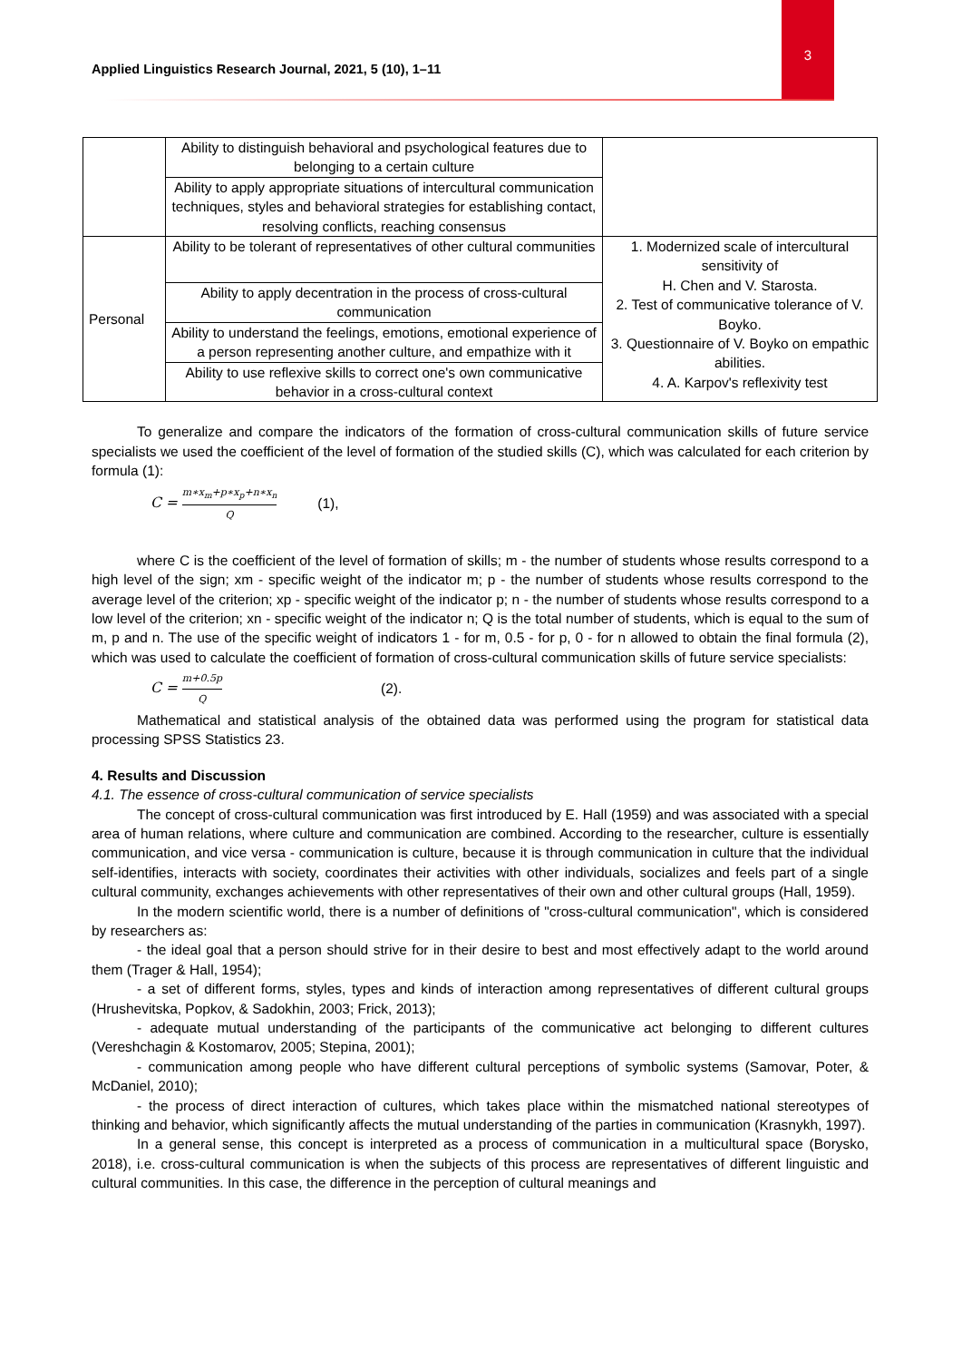3
Applied Linguistics Research Journal, 2021, 5 (10), 1–11
| | Ability to distinguish behavioral and psychological features due to belonging to a certain culture | |
| | Ability to apply appropriate situations of intercultural communication techniques, styles and behavioral strategies for establishing contact, resolving conflicts, reaching consensus | |
| Personal | Ability to be tolerant of representatives of other cultural communities | 1. Modernized scale of intercultural sensitivity of H. Chen and V. Starosta. 2. Test of communicative tolerance of V. Boyko. 3. Questionnaire of V. Boyko on empathic abilities. 4. A. Karpov's reflexivity test |
| | Ability to apply decentration in the process of cross-cultural communication | |
| | Ability to understand the feelings, emotions, emotional experience of a person representing another culture, and empathize with it | |
| | Ability to use reflexive skills to correct one's own communicative behavior in a cross-cultural context | |
To generalize and compare the indicators of the formation of cross-cultural communication skills of future service specialists we used the coefficient of the level of formation of the studied skills (C), which was calculated for each criterion by formula (1):
C = m∗x<sub>m</sub>+p∗x<sub>p</sub>+n∗x<sub>n</sub> Q (1),
where C is the coefficient of the level of formation of skills; m - the number of students whose results correspond to a high level of the sign; xm - specific weight of the indicator m; p - the number of students whose results correspond to the average level of the criterion; xp - specific weight of the indicator p; n - the number of students whose results correspond to a low level of the criterion; xn - specific weight of the indicator n; Q is the total number of students, which is equal to the sum of m, p and n. The use of the specific weight of indicators 1 - for m, 0.5 - for p, 0 - for n allowed to obtain the final formula (2), which was used to calculate the coefficient of formation of cross-cultural communication skills of future service specialists:
C = m+0.5p Q (2).
Mathematical and statistical analysis of the obtained data was performed using the program for statistical data processing SPSS Statistics 23.
4. Results and Discussion
4.1. The essence of cross-cultural communication of service specialists
The concept of cross-cultural communication was first introduced by E. Hall (1959) and was associated with a special area of human relations, where culture and communication are combined. According to the researcher, culture is essentially communication, and vice versa - communication is culture, because it is through communication in culture that the individual self-identifies, interacts with society, coordinates their activities with other individuals, socializes and feels part of a single cultural community, exchanges achievements with other representatives of their own and other cultural groups (Hall, 1959).
In the modern scientific world, there is a number of definitions of "cross-cultural communication", which is considered by researchers as:
- the ideal goal that a person should strive for in their desire to best and most effectively adapt to the world around them (Trager & Hall, 1954);
- a set of different forms, styles, types and kinds of interaction among representatives of different cultural groups (Hrushevitska, Popkov, & Sadokhin, 2003; Frick, 2013);
- adequate mutual understanding of the participants of the communicative act belonging to different cultures (Vereshchagin & Kostomarov, 2005; Stepina, 2001);
- communication among people who have different cultural perceptions of symbolic systems (Samovar, Poter, & McDaniel, 2010);
- the process of direct interaction of cultures, which takes place within the mismatched national stereotypes of thinking and behavior, which significantly affects the mutual understanding of the parties in communication (Krasnykh, 1997).
In a general sense, this concept is interpreted as a process of communication in a multicultural space (Borysko, 2018), i.e. cross-cultural communication is when the subjects of this process are representatives of different linguistic and cultural communities. In this case, the difference in the perception of cultural meanings and